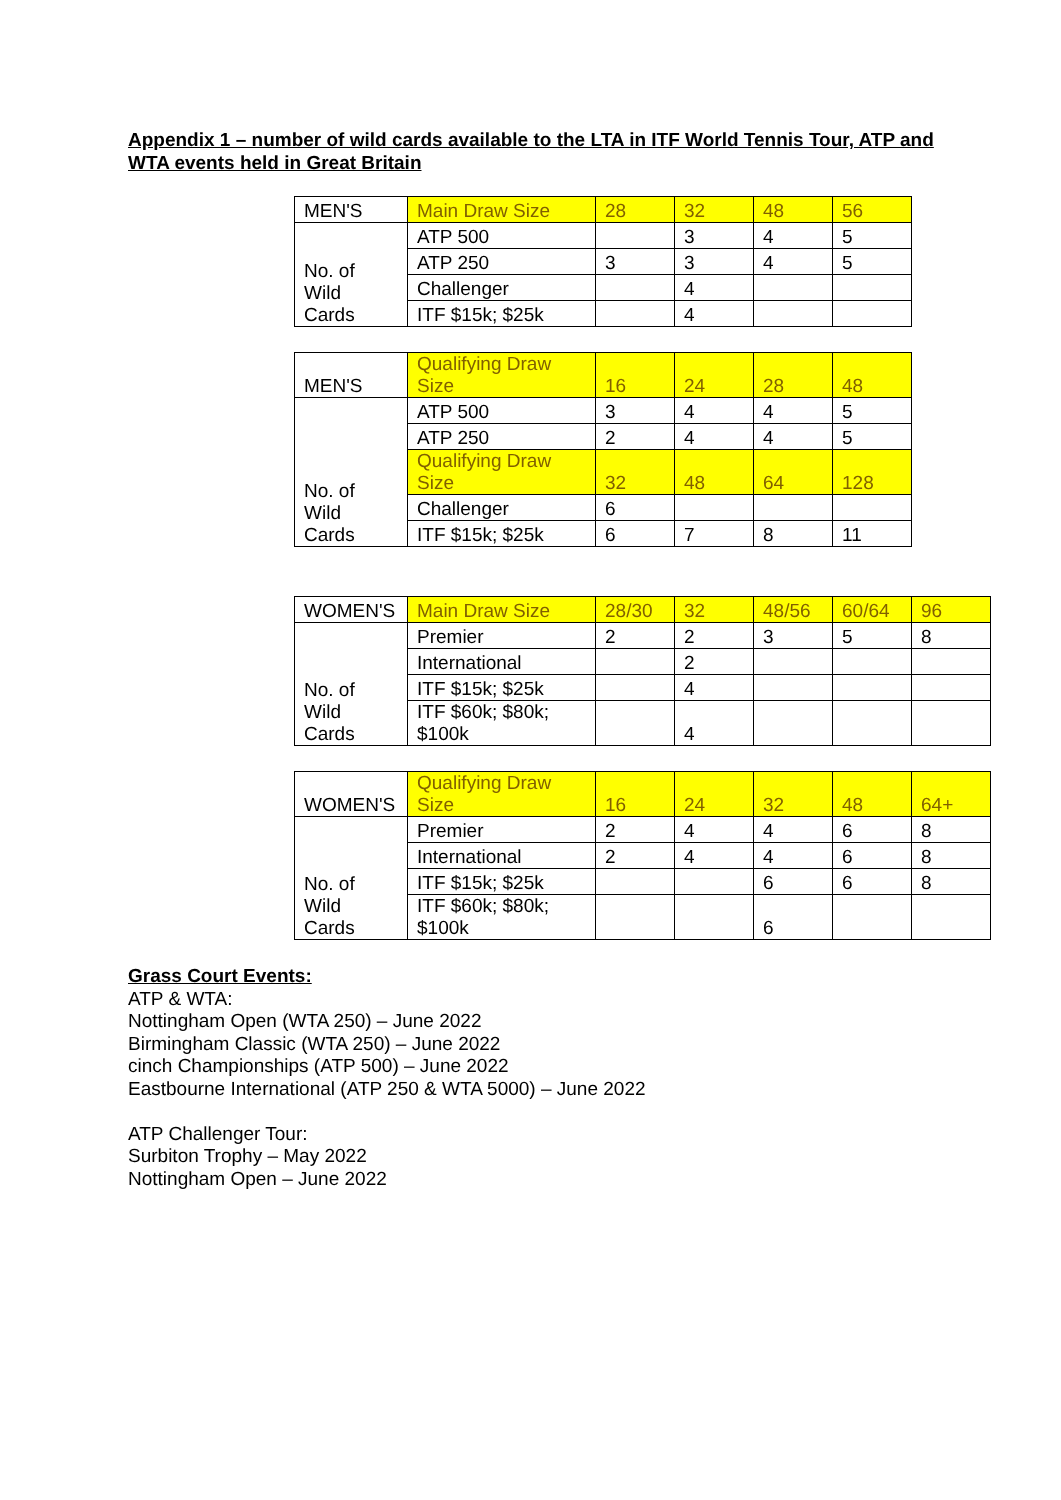Appendix 1 – number of wild cards available to the LTA in ITF World Tennis Tour, ATP and WTA events held in Great Britain
| MEN'S | Main Draw Size | 28 | 32 | 48 | 56 |
| No. of Wild Cards | ATP 500 | | 3 | 4 | 5 |
| | ATP 250 | 3 | 3 | 4 | 5 |
| | Challenger | | 4 | | |
| | ITF $15k; $25k | | 4 | | |
| MEN'S | Qualifying Draw Size | 16 | 24 | 28 | 48 |
| No. of Wild Cards | ATP 500 | 3 | 4 | 4 | 5 |
| | ATP 250 | 2 | 4 | 4 | 5 |
| | Qualifying Draw Size | 32 | 48 | 64 | 128 |
| | Challenger | 6 | | | |
| | ITF $15k; $25k | 6 | 7 | 8 | 11 |
| WOMEN'S | Main Draw Size | 28/30 | 32 | 48/56 | 60/64 | 96 |
| No. of Wild Cards | Premier | 2 | 2 | 3 | 5 | 8 |
| | International | | 2 | | | |
| | ITF $15k; $25k | | 4 | | | |
| | ITF $60k; $80k; $100k | | 4 | | | |
| WOMEN'S | Qualifying Draw Size | 16 | 24 | 32 | 48 | 64+ |
| No. of Wild Cards | Premier | 2 | 4 | 4 | 6 | 8 |
| | International | 2 | 4 | 4 | 6 | 8 |
| | ITF $15k; $25k | | | 6 | 6 | 8 |
| | ITF $60k; $80k; $100k | | | 6 | | |
Grass Court Events:
ATP & WTA:
Nottingham Open (WTA 250) – June 2022
Birmingham Classic (WTA 250) – June 2022
cinch Championships (ATP 500) – June 2022
Eastbourne International (ATP 250 & WTA 5000) – June 2022
ATP Challenger Tour:
Surbiton Trophy – May 2022
Nottingham Open – June 2022